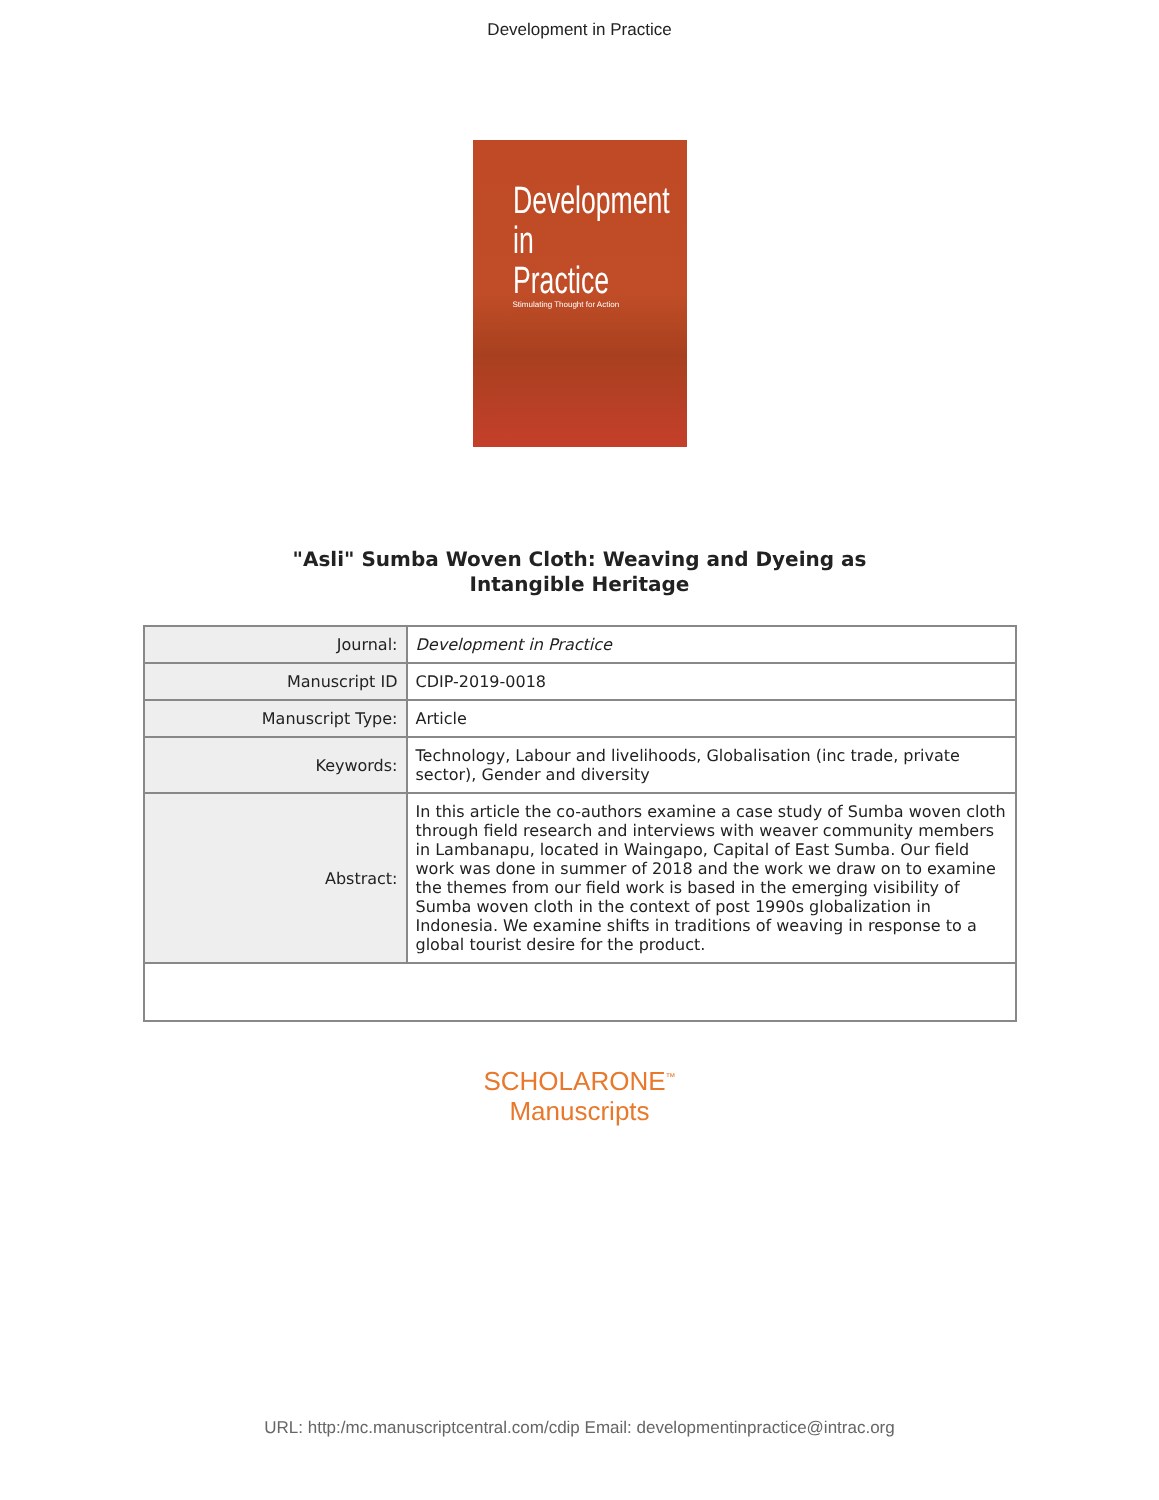Development in Practice
Development
in Practice
Stimulating Thought for Action
"Asli" Sumba Woven Cloth: Weaving and Dyeing as
Intangible Heritage
| Journal: | Development in Practice |
| Manuscript ID | CDIP-2019-0018 |
| Manuscript Type: | Article |
| Keywords: | Technology, Labour and livelihoods, Globalisation (inc trade, private sector), Gender and diversity |
| Abstract: | In this article the co-authors examine a case study of Sumba woven cloth through field research and interviews with weaver community members in Lambanapu, located in Waingapo, Capital of East Sumba. Our field work was done in summer of 2018 and the work we draw on to examine the themes from our field work is based in the emerging visibility of Sumba woven cloth in the context of post 1990s globalization in Indonesia. We examine shifts in traditions of weaving in response to a global tourist desire for the product. |
SCHOLARONE<sup>™</sup>
Manuscripts
URL: http:/mc.manuscriptcentral.com/cdip Email: developmentinpractice@intrac.org